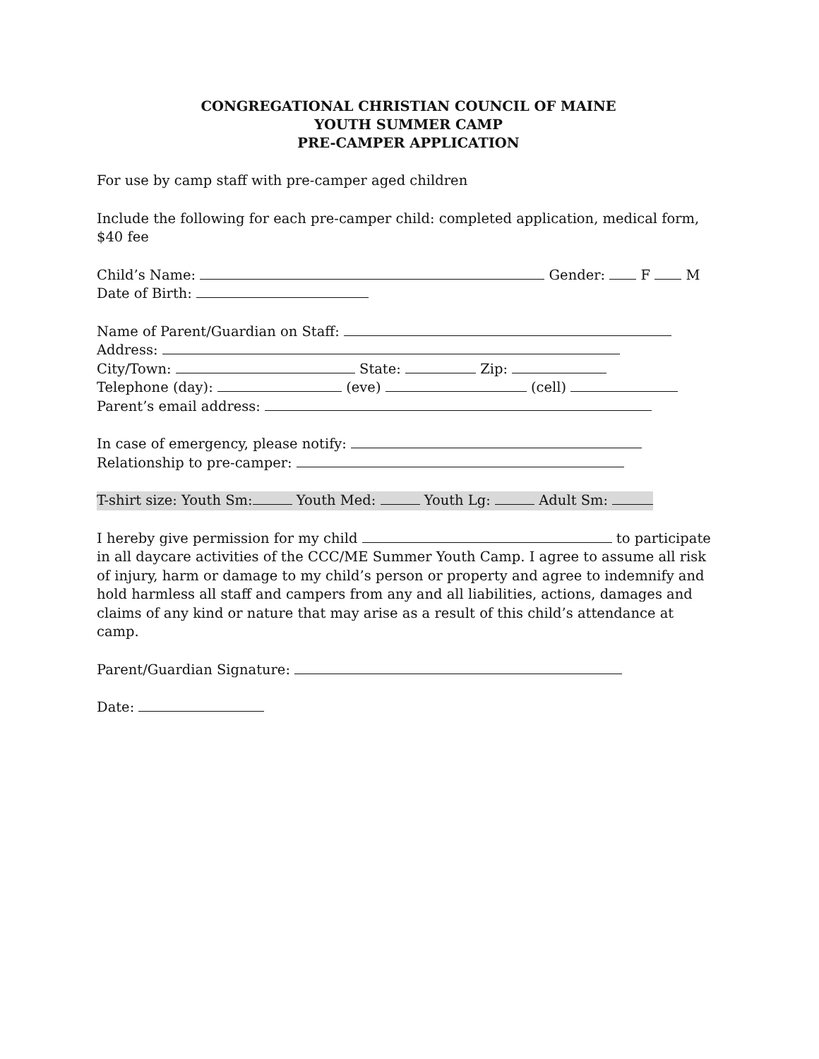CONGREGATIONAL CHRISTIAN COUNCIL OF MAINE
YOUTH SUMMER CAMP
PRE-CAMPER APPLICATION
For use by camp staff with pre-camper aged children
Include the following for each pre-camper child: completed application, medical form, $40 fee
Child’s Name: Gender: F M
Date of Birth:
Name of Parent/Guardian on Staff:
Address:
City/Town: State: Zip:
Telephone (day): (eve) (cell)
Parent’s email address:
In case of emergency, please notify:
Relationship to pre-camper:
T-shirt size: Youth Sm: Youth Med: Youth Lg: Adult Sm:
I hereby give permission for my child to participate in all daycare activities of the CCC/ME Summer Youth Camp. I agree to assume all risk of injury, harm or damage to my child’s person or property and agree to indemnify and hold harmless all staff and campers from any and all liabilities, actions, damages and claims of any kind or nature that may arise as a result of this child’s attendance at camp.
Parent/Guardian Signature:
Date: